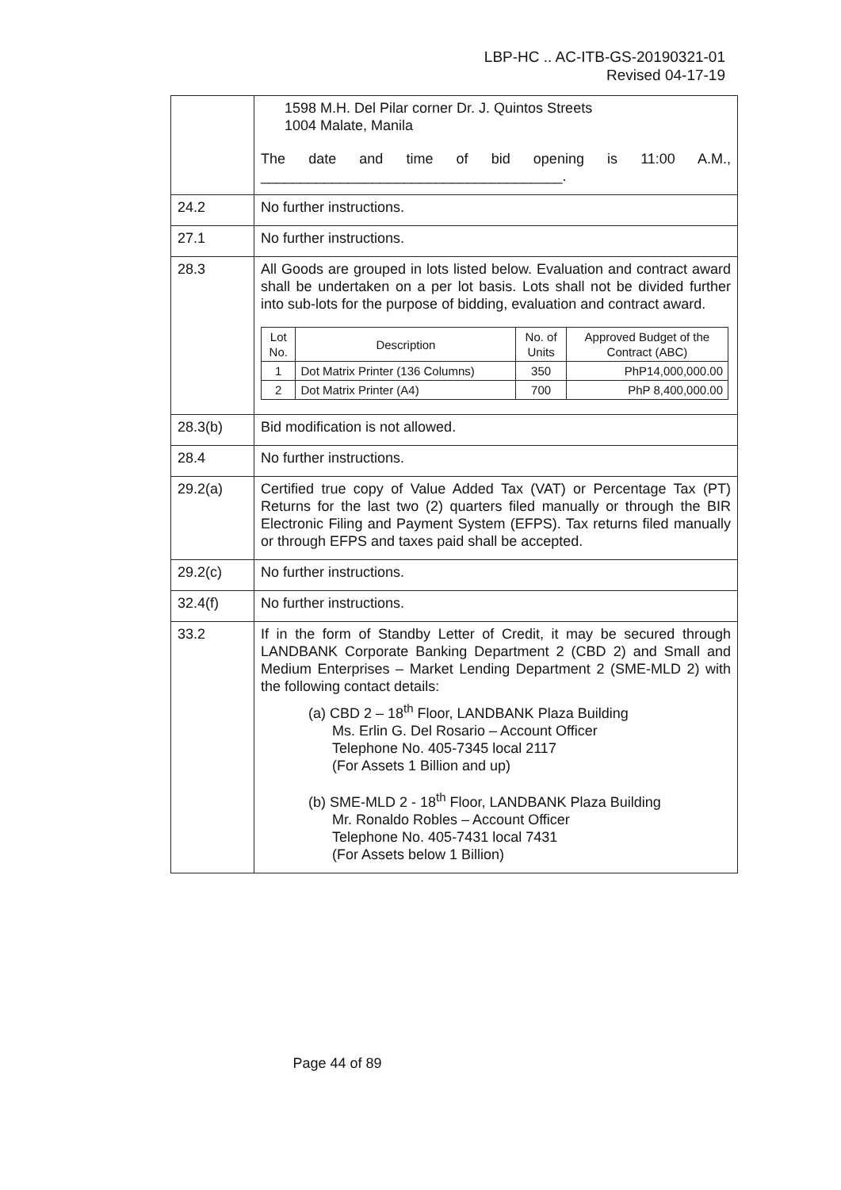LBP-HC .. AC-ITB-GS-20190321-01
Revised 04-17-19
| | 1598 M.H. Del Pilar corner Dr. J. Quintos Streets 1004 Malate, Manila The date and time of bid opening is 11:00 A.M., ______________________________________. |
| 24.2 | No further instructions. |
| 27.1 | No further instructions. |
| 28.3 | All Goods are grouped in lots listed below. Evaluation and contract award shall be undertaken on a per lot basis. Lots shall not be divided further into sub-lots for the purpose of bidding, evaluation and contract award. / Lot No. / Description / No. of Units / Approved Budget of the Contract (ABC) / / --- / --- / --- / --- / / 1 / Dot Matrix Printer (136 Columns) / 350 / PhP14,000,000.00 / / 2 / Dot Matrix Printer (A4) / 700 / PhP 8,400,000.00 / |
| 28.3(b) | Bid modification is not allowed. |
| 28.4 | No further instructions. |
| 29.2(a) | Certified true copy of Value Added Tax (VAT) or Percentage Tax (PT) Returns for the last two (2) quarters filed manually or through the BIR Electronic Filing and Payment System (EFPS). Tax returns filed manually or through EFPS and taxes paid shall be accepted. |
| 29.2(c) | No further instructions. |
| 32.4(f) | No further instructions. |
| 33.2 | If in the form of Standby Letter of Credit, it may be secured through LANDBANK Corporate Banking Department 2 (CBD 2) and Small and Medium Enterprises – Market Lending Department 2 (SME-MLD 2) with the following contact details: (a) CBD 2 – 18<sup>th</sup> Floor, LANDBANK Plaza Building Ms. Erlin G. Del Rosario – Account Officer Telephone No. 405-7345 local 2117 (For Assets 1 Billion and up) (b) SME-MLD 2 - 18<sup>th</sup> Floor, LANDBANK Plaza Building Mr. Ronaldo Robles – Account Officer Telephone No. 405-7431 local 7431 (For Assets below 1 Billion) |
Page 44 of 89